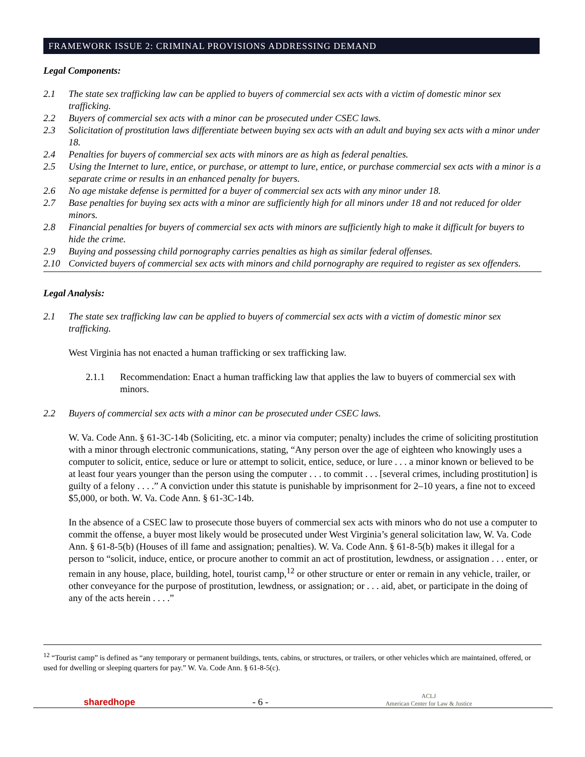FRAMEWORK ISSUE 2: CRIMINAL PROVISIONS ADDRESSING DEMAND
Legal Components:
2.1 The state sex trafficking law can be applied to buyers of commercial sex acts with a victim of domestic minor sex trafficking.
2.2 Buyers of commercial sex acts with a minor can be prosecuted under CSEC laws.
2.3 Solicitation of prostitution laws differentiate between buying sex acts with an adult and buying sex acts with a minor under 18.
2.4 Penalties for buyers of commercial sex acts with minors are as high as federal penalties.
2.5 Using the Internet to lure, entice, or purchase, or attempt to lure, entice, or purchase commercial sex acts with a minor is a separate crime or results in an enhanced penalty for buyers.
2.6 No age mistake defense is permitted for a buyer of commercial sex acts with any minor under 18.
2.7 Base penalties for buying sex acts with a minor are sufficiently high for all minors under 18 and not reduced for older minors.
2.8 Financial penalties for buyers of commercial sex acts with minors are sufficiently high to make it difficult for buyers to hide the crime.
2.9 Buying and possessing child pornography carries penalties as high as similar federal offenses.
2.10 Convicted buyers of commercial sex acts with minors and child pornography are required to register as sex offenders.
Legal Analysis:
2.1 The state sex trafficking law can be applied to buyers of commercial sex acts with a victim of domestic minor sex trafficking.
West Virginia has not enacted a human trafficking or sex trafficking law.
2.1.1 Recommendation: Enact a human trafficking law that applies the law to buyers of commercial sex with minors.
2.2 Buyers of commercial sex acts with a minor can be prosecuted under CSEC laws.
W. Va. Code Ann. § 61-3C-14b (Soliciting, etc. a minor via computer; penalty) includes the crime of soliciting prostitution with a minor through electronic communications, stating, “Any person over the age of eighteen who knowingly uses a computer to solicit, entice, seduce or lure or attempt to solicit, entice, seduce, or lure . . . a minor known or believed to be at least four years younger than the person using the computer . . . to commit . . . [several crimes, including prostitution] is guilty of a felony . . . .” A conviction under this statute is punishable by imprisonment for 2–10 years, a fine not to exceed $5,000, or both. W. Va. Code Ann. § 61-3C-14b.
In the absence of a CSEC law to prosecute those buyers of commercial sex acts with minors who do not use a computer to commit the offense, a buyer most likely would be prosecuted under West Virginia’s general solicitation law, W. Va. Code Ann. § 61-8-5(b) (Houses of ill fame and assignation; penalties). W. Va. Code Ann. § 61-8-5(b) makes it illegal for a person to “solicit, induce, entice, or procure another to commit an act of prostitution, lewdness, or assignation . . . enter, or remain in any house, place, building, hotel, tourist camp,<sup>12</sup> or other structure or enter or remain in any vehicle, trailer, or other conveyance for the purpose of prostitution, lewdness, or assignation; or . . . aid, abet, or participate in the doing of any of the acts herein . . . .”
<sup>12</sup> “Tourist camp” is defined as “any temporary or permanent buildings, tents, cabins, or structures, or trailers, or other vehicles which are maintained, offered, or used for dwelling or sleeping quarters for pay.” W. Va. Code Ann. § 61-8-5(c).
sharedhope - 6 - ACLJ
American Center for Law & Justice